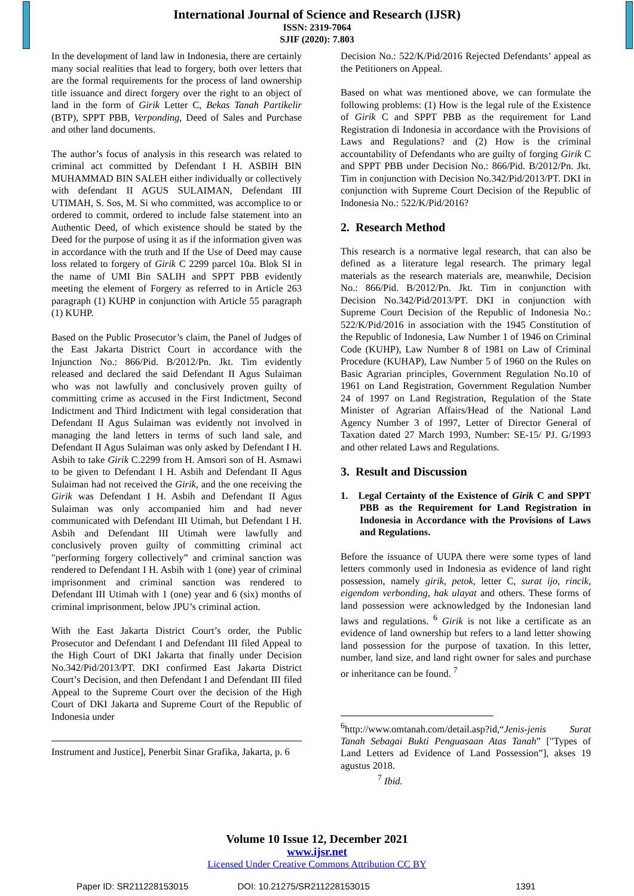International Journal of Science and Research (IJSR)
ISSN: 2319-7064
SJIF (2020): 7.803
In the development of land law in Indonesia, there are certainly many social realities that lead to forgery, both over letters that are the formal requirements for the process of land ownership title issuance and direct forgery over the right to an object of land in the form of Girik Letter C, Bekas Tanah Partikelir (BTP), SPPT PBB, Verponding, Deed of Sales and Purchase and other land documents.
The author’s focus of analysis in this research was related to criminal act committed by Defendant I H. ASBIH BIN MUHAMMAD BIN SALEH either individually or collectively with defendant II AGUS SULAIMAN, Defendant III UTIMAH, S. Sos, M. Si who committed, was accomplice to or ordered to commit, ordered to include false statement into an Authentic Deed, of which existence should be stated by the Deed for the purpose of using it as if the information given was in accordance with the truth and If the Use of Deed may cause loss related to forgery of Girik C 2299 parcel 10a. Blok SI in the name of UMI Bin SALIH and SPPT PBB evidently meeting the element of Forgery as referred to in Article 263 paragraph (1) KUHP in conjunction with Article 55 paragraph (1) KUHP.
Based on the Public Prosecutor’s claim, the Panel of Judges of the East Jakarta District Court in accordance with the Injunction No.: 866/Pid. B/2012/Pn. Jkt. Tim evidently released and declared the said Defendant II Agus Sulaiman who was not lawfully and conclusively proven guilty of committing crime as accused in the First Indictment, Second Indictment and Third Indictment with legal consideration that Defendant II Agus Sulaiman was evidently not involved in managing the land letters in terms of such land sale, and Defendant II Agus Sulaiman was only asked by Defendant I H. Asbih to take Girik C.2299 from H. Amsori son of H. Asmawi to be given to Defendant I H. Asbih and Defendant II Agus Sulaiman had not received the Girik, and the one receiving the Girik was Defendant I H. Asbih and Defendant II Agus Sulaiman was only accompanied him and had never communicated with Defendant III Utimah, but Defendant I H. Asbih and Defendant III Utimah were lawfully and conclusively proven guilty of committing criminal act "performing forgery collectively” and criminal sanction was rendered to Defendant I H. Asbih with 1 (one) year of criminal imprisonment and criminal sanction was rendered to Defendant III Utimah with 1 (one) year and 6 (six) months of criminal imprisonment, below JPU’s criminal action.
With the East Jakarta District Court’s order, the Public Prosecutor and Defendant I and Defendant III filed Appeal to the High Court of DKI Jakarta that finally under Decision No.342/Pid/2013/PT. DKI confirmed East Jakarta District Court’s Decision, and then Defendant I and Defendant III filed Appeal to the Supreme Court over the decision of the High Court of DKI Jakarta and Supreme Court of the Republic of Indonesia under
Instrument and Justice], Penerbit Sinar Grafika, Jakarta, p. 6
Decision No.: 522/K/Pid/2016 Rejected Defendants’ appeal as the Petitioners on Appeal.
Based on what was mentioned above, we can formulate the following problems: (1) How is the legal rule of the Existence of Girik C and SPPT PBB as the requirement for Land Registration di Indonesia in accordance with the Provisions of Laws and Regulations? and (2) How is the criminal accountability of Defendants who are guilty of forging Girik C and SPPT PBB under Decision No.: 866/Pid. B/2012/Pn. Jkt. Tim in conjunction with Decision No.342/Pid/2013/PT. DKI in conjunction with Supreme Court Decision of the Republic of Indonesia No.: 522/K/Pid/2016?
2. Research Method
This research is a normative legal research, that can also be defined as a literature legal research. The primary legal materials as the research materials are, meanwhile, Decision No.: 866/Pid. B/2012/Pn. Jkt. Tim in conjunction with Decision No.342/Pid/2013/PT. DKI in conjunction with Supreme Court Decision of the Republic of Indonesia No.: 522/K/Pid/2016 in association with the 1945 Constitution of the Republic of Indonesia, Law Number 1 of 1946 on Criminal Code (KUHP), Law Number 8 of 1981 on Law of Criminal Procedure (KUHAP), Law Number 5 of 1960 on the Rules on Basic Agrarian principles, Government Regulation No.10 of 1961 on Land Registration, Government Regulation Number 24 of 1997 on Land Registration, Regulation of the State Minister of Agrarian Affairs/Head of the National Land Agency Number 3 of 1997, Letter of Director General of Taxation dated 27 March 1993, Number: SE-15/ PJ. G/1993 and other related Laws and Regulations.
3. Result and Discussion
1. Legal Certainty of the Existence of Girik C and SPPT PBB as the Requirement for Land Registration in Indonesia in Accordance with the Provisions of Laws and Regulations.
Before the issuance of UUPA there were some types of land letters commonly used in Indonesia as evidence of land right possession, namely girik, petok, letter C, surat ijo, rincik, eigendom verbonding, hak ulayat and others. These forms of land possession were acknowledged by the Indonesian land laws and regulations. <sup>6</sup> Girik is not like a certificate as an evidence of land ownership but refers to a land letter showing land possession for the purpose of taxation. In this letter, number, land size, and land right owner for sales and purchase or inheritance can be found. <sup>7</sup>
<sup>6</sup> http://www.omtanah.com/detail.asp?id,“Jenis-jenis Surat Tanah Sebagai Bukti Penguasaan Atas Tanah” ["Types of Land Letters ad Evidence of Land Possession”], akses 19 agustus 2018.
<sup>7</sup> Ibid.
Volume 10 Issue 12, December 2021
www.ijsr.net
Licensed Under Creative Commons Attribution CC BY
Paper ID: SR211228153015 DOI: 10.21275/SR211228153015 1391